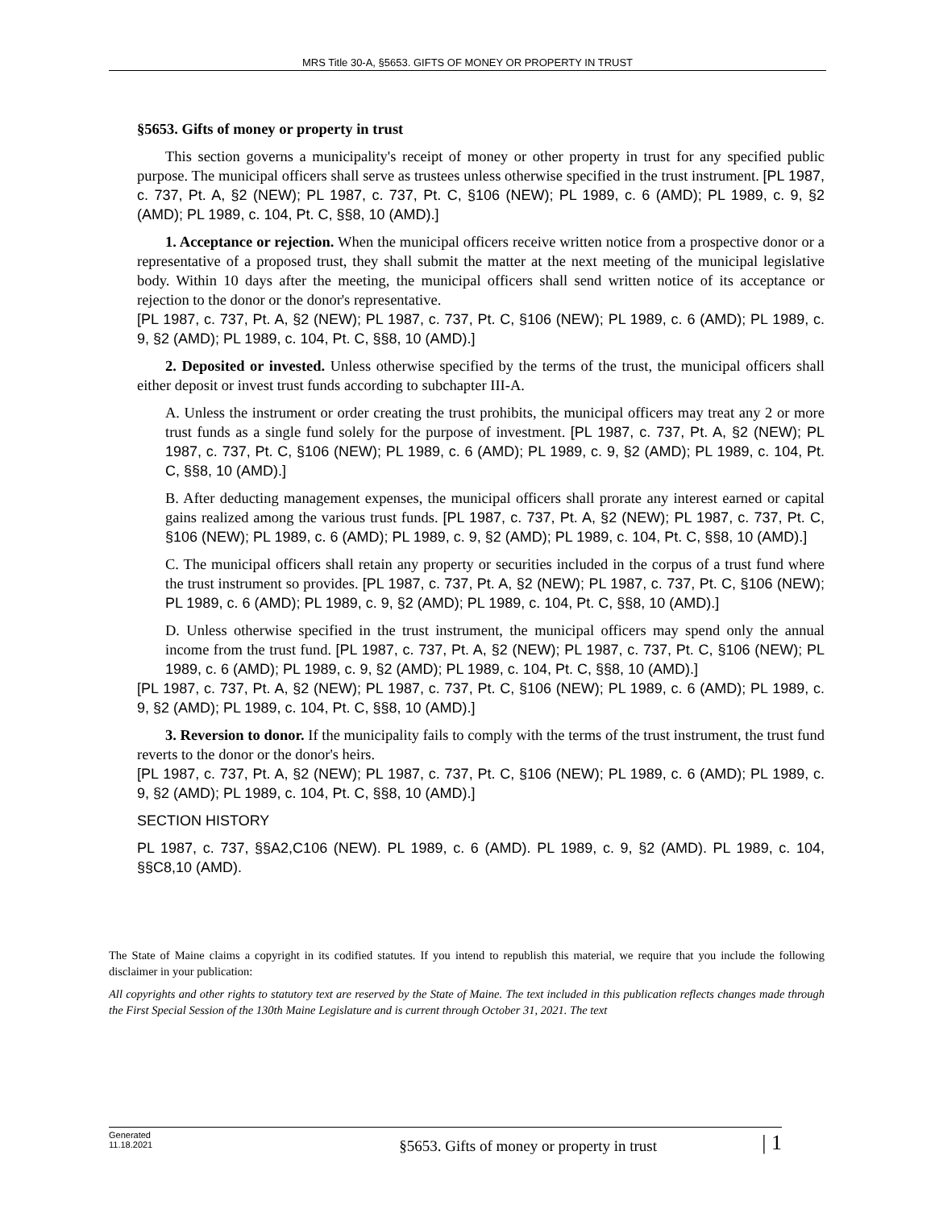MRS Title 30-A, §5653. GIFTS OF MONEY OR PROPERTY IN TRUST
§5653. Gifts of money or property in trust
This section governs a municipality's receipt of money or other property in trust for any specified public purpose. The municipal officers shall serve as trustees unless otherwise specified in the trust instrument. [PL 1987, c. 737, Pt. A, §2 (NEW); PL 1987, c. 737, Pt. C, §106 (NEW); PL 1989, c. 6 (AMD); PL 1989, c. 9, §2 (AMD); PL 1989, c. 104, Pt. C, §§8, 10 (AMD).]
1. Acceptance or rejection. When the municipal officers receive written notice from a prospective donor or a representative of a proposed trust, they shall submit the matter at the next meeting of the municipal legislative body. Within 10 days after the meeting, the municipal officers shall send written notice of its acceptance or rejection to the donor or the donor's representative.
[PL 1987, c. 737, Pt. A, §2 (NEW); PL 1987, c. 737, Pt. C, §106 (NEW); PL 1989, c. 6 (AMD); PL 1989, c. 9, §2 (AMD); PL 1989, c. 104, Pt. C, §§8, 10 (AMD).]
2. Deposited or invested. Unless otherwise specified by the terms of the trust, the municipal officers shall either deposit or invest trust funds according to subchapter III-A.
A. Unless the instrument or order creating the trust prohibits, the municipal officers may treat any 2 or more trust funds as a single fund solely for the purpose of investment. [PL 1987, c. 737, Pt. A, §2 (NEW); PL 1987, c. 737, Pt. C, §106 (NEW); PL 1989, c. 6 (AMD); PL 1989, c. 9, §2 (AMD); PL 1989, c. 104, Pt. C, §§8, 10 (AMD).]
B. After deducting management expenses, the municipal officers shall prorate any interest earned or capital gains realized among the various trust funds. [PL 1987, c. 737, Pt. A, §2 (NEW); PL 1987, c. 737, Pt. C, §106 (NEW); PL 1989, c. 6 (AMD); PL 1989, c. 9, §2 (AMD); PL 1989, c. 104, Pt. C, §§8, 10 (AMD).]
C. The municipal officers shall retain any property or securities included in the corpus of a trust fund where the trust instrument so provides. [PL 1987, c. 737, Pt. A, §2 (NEW); PL 1987, c. 737, Pt. C, §106 (NEW); PL 1989, c. 6 (AMD); PL 1989, c. 9, §2 (AMD); PL 1989, c. 104, Pt. C, §§8, 10 (AMD).]
D. Unless otherwise specified in the trust instrument, the municipal officers may spend only the annual income from the trust fund. [PL 1987, c. 737, Pt. A, §2 (NEW); PL 1987, c. 737, Pt. C, §106 (NEW); PL 1989, c. 6 (AMD); PL 1989, c. 9, §2 (AMD); PL 1989, c. 104, Pt. C, §§8, 10 (AMD).]
[PL 1987, c. 737, Pt. A, §2 (NEW); PL 1987, c. 737, Pt. C, §106 (NEW); PL 1989, c. 6 (AMD); PL 1989, c. 9, §2 (AMD); PL 1989, c. 104, Pt. C, §§8, 10 (AMD).]
3. Reversion to donor. If the municipality fails to comply with the terms of the trust instrument, the trust fund reverts to the donor or the donor's heirs.
[PL 1987, c. 737, Pt. A, §2 (NEW); PL 1987, c. 737, Pt. C, §106 (NEW); PL 1989, c. 6 (AMD); PL 1989, c. 9, §2 (AMD); PL 1989, c. 104, Pt. C, §§8, 10 (AMD).]
SECTION HISTORY
PL 1987, c. 737, §§A2,C106 (NEW). PL 1989, c. 6 (AMD). PL 1989, c. 9, §2 (AMD). PL 1989, c. 104, §§C8,10 (AMD).
The State of Maine claims a copyright in its codified statutes. If you intend to republish this material, we require that you include the following disclaimer in your publication:
All copyrights and other rights to statutory text are reserved by the State of Maine. The text included in this publication reflects changes made through the First Special Session of the 130th Maine Legislature and is current through October 31, 2021. The text
Generated
11.18.2021
§5653. Gifts of money or property in trust
| 1